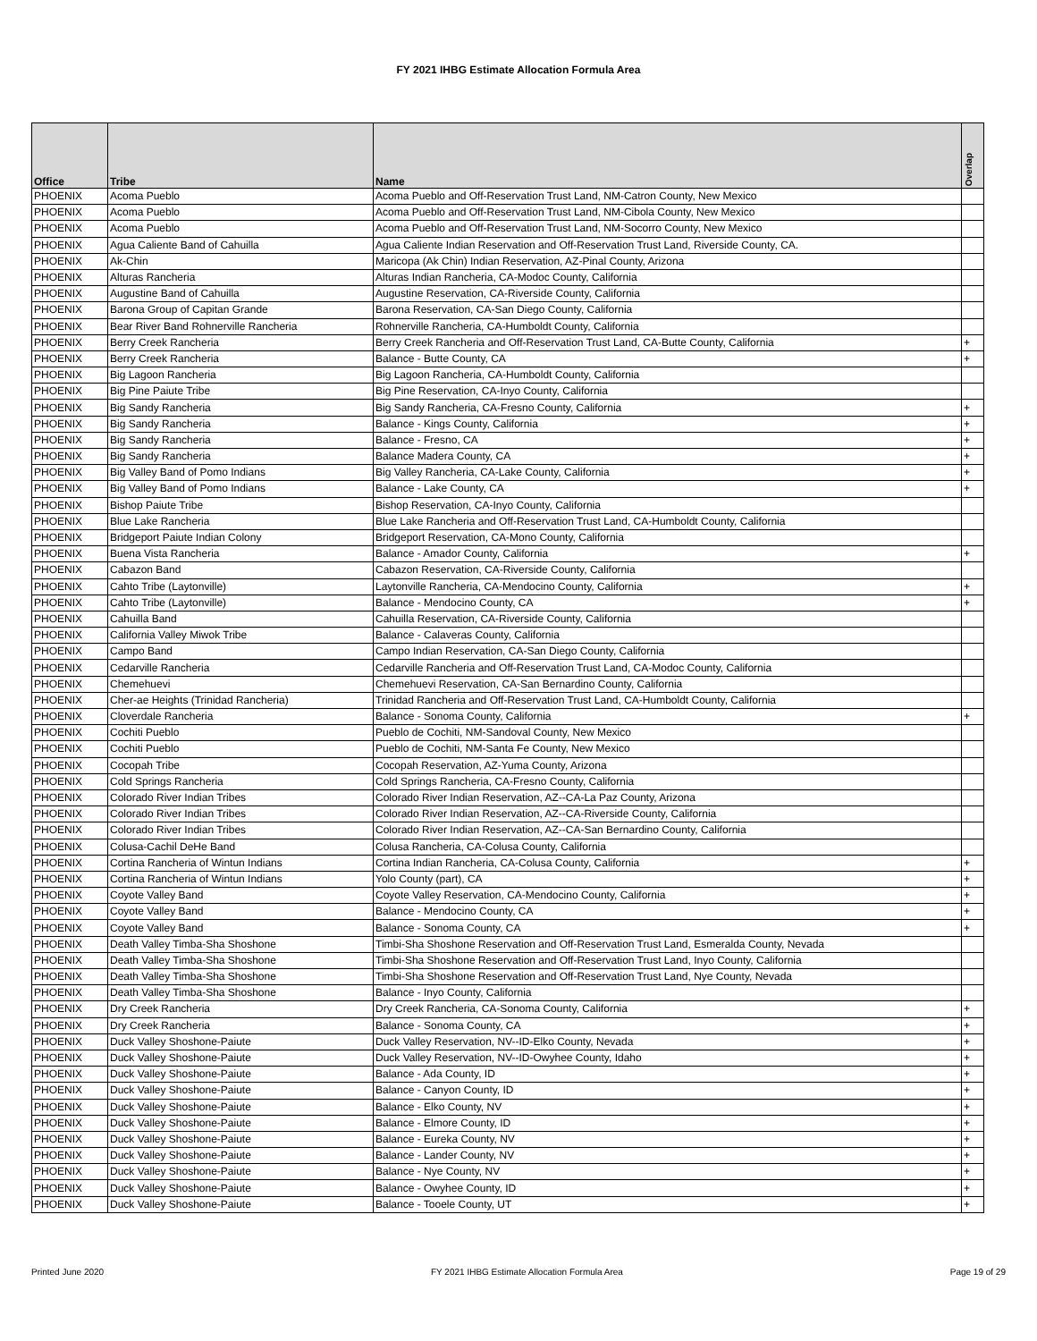FY 2021 IHBG Estimate Allocation Formula Area
| Office | Tribe | Name | Overlap |
| --- | --- | --- | --- |
| PHOENIX | Acoma Pueblo | Acoma Pueblo and Off-Reservation Trust Land, NM-Catron County, New Mexico | |
| PHOENIX | Acoma Pueblo | Acoma Pueblo and Off-Reservation Trust Land, NM-Cibola County, New Mexico | |
| PHOENIX | Acoma Pueblo | Acoma Pueblo and Off-Reservation Trust Land, NM-Socorro County, New Mexico | |
| PHOENIX | Agua Caliente Band of Cahuilla | Agua Caliente Indian Reservation and Off-Reservation Trust Land, Riverside County, CA. | |
| PHOENIX | Ak-Chin | Maricopa (Ak Chin) Indian Reservation, AZ-Pinal County, Arizona | |
| PHOENIX | Alturas Rancheria | Alturas Indian Rancheria, CA-Modoc County, California | |
| PHOENIX | Augustine Band of Cahuilla | Augustine Reservation, CA-Riverside County, California | |
| PHOENIX | Barona Group of Capitan Grande | Barona Reservation, CA-San Diego County, California | |
| PHOENIX | Bear River Band Rohnerville Rancheria | Rohnerville Rancheria, CA-Humboldt County, California | |
| PHOENIX | Berry Creek Rancheria | Berry Creek Rancheria and Off-Reservation Trust Land, CA-Butte County, California | + |
| PHOENIX | Berry Creek Rancheria | Balance - Butte County, CA | + |
| PHOENIX | Big Lagoon Rancheria | Big Lagoon Rancheria, CA-Humboldt County, California | |
| PHOENIX | Big Pine Paiute Tribe | Big Pine Reservation, CA-Inyo County, California | |
| PHOENIX | Big Sandy Rancheria | Big Sandy Rancheria, CA-Fresno County, California | + |
| PHOENIX | Big Sandy Rancheria | Balance - Kings County, California | + |
| PHOENIX | Big Sandy Rancheria | Balance - Fresno, CA | + |
| PHOENIX | Big Sandy Rancheria | Balance Madera County, CA | + |
| PHOENIX | Big Valley Band of Pomo Indians | Big Valley Rancheria, CA-Lake County, California | + |
| PHOENIX | Big Valley Band of Pomo Indians | Balance - Lake County, CA | + |
| PHOENIX | Bishop Paiute Tribe | Bishop Reservation, CA-Inyo County, California | |
| PHOENIX | Blue Lake Rancheria | Blue Lake Rancheria and Off-Reservation Trust Land, CA-Humboldt County, California | |
| PHOENIX | Bridgeport Paiute Indian Colony | Bridgeport Reservation, CA-Mono County, California | |
| PHOENIX | Buena Vista Rancheria | Balance - Amador County, California | + |
| PHOENIX | Cabazon Band | Cabazon Reservation, CA-Riverside County, California | |
| PHOENIX | Cahto Tribe (Laytonville) | Laytonville Rancheria, CA-Mendocino County, California | + |
| PHOENIX | Cahto Tribe (Laytonville) | Balance - Mendocino County, CA | + |
| PHOENIX | Cahuilla Band | Cahuilla Reservation, CA-Riverside County, California | |
| PHOENIX | California Valley Miwok Tribe | Balance - Calaveras County, California | |
| PHOENIX | Campo Band | Campo Indian Reservation, CA-San Diego County, California | |
| PHOENIX | Cedarville Rancheria | Cedarville Rancheria and Off-Reservation Trust Land, CA-Modoc County, California | |
| PHOENIX | Chemehuevi | Chemehuevi Reservation, CA-San Bernardino County, California | |
| PHOENIX | Cher-ae Heights (Trinidad Rancheria) | Trinidad Rancheria and Off-Reservation Trust Land, CA-Humboldt County, California | |
| PHOENIX | Cloverdale Rancheria | Balance - Sonoma County, California | + |
| PHOENIX | Cochiti Pueblo | Pueblo de Cochiti, NM-Sandoval County, New Mexico | |
| PHOENIX | Cochiti Pueblo | Pueblo de Cochiti, NM-Santa Fe County, New Mexico | |
| PHOENIX | Cocopah Tribe | Cocopah Reservation, AZ-Yuma County, Arizona | |
| PHOENIX | Cold Springs Rancheria | Cold Springs Rancheria, CA-Fresno County, California | |
| PHOENIX | Colorado River Indian Tribes | Colorado River Indian Reservation, AZ--CA-La Paz County, Arizona | |
| PHOENIX | Colorado River Indian Tribes | Colorado River Indian Reservation, AZ--CA-Riverside County, California | |
| PHOENIX | Colorado River Indian Tribes | Colorado River Indian Reservation, AZ--CA-San Bernardino County, California | |
| PHOENIX | Colusa-Cachil DeHe Band | Colusa Rancheria, CA-Colusa County, California | |
| PHOENIX | Cortina Rancheria of Wintun Indians | Cortina Indian Rancheria, CA-Colusa County, California | + |
| PHOENIX | Cortina Rancheria of Wintun Indians | Yolo County (part), CA | + |
| PHOENIX | Coyote Valley Band | Coyote Valley Reservation, CA-Mendocino County, California | + |
| PHOENIX | Coyote Valley Band | Balance - Mendocino County, CA | + |
| PHOENIX | Coyote Valley Band | Balance - Sonoma County, CA | + |
| PHOENIX | Death Valley Timba-Sha Shoshone | Timbi-Sha Shoshone Reservation and Off-Reservation Trust Land, Esmeralda County, Nevada | |
| PHOENIX | Death Valley Timba-Sha Shoshone | Timbi-Sha Shoshone Reservation and Off-Reservation Trust Land, Inyo County, California | |
| PHOENIX | Death Valley Timba-Sha Shoshone | Timbi-Sha Shoshone Reservation and Off-Reservation Trust Land, Nye County, Nevada | |
| PHOENIX | Death Valley Timba-Sha Shoshone | Balance - Inyo County, California | |
| PHOENIX | Dry Creek Rancheria | Dry Creek Rancheria, CA-Sonoma County, California | + |
| PHOENIX | Dry Creek Rancheria | Balance - Sonoma County, CA | + |
| PHOENIX | Duck Valley Shoshone-Paiute | Duck Valley Reservation, NV--ID-Elko County, Nevada | + |
| PHOENIX | Duck Valley Shoshone-Paiute | Duck Valley Reservation, NV--ID-Owyhee County, Idaho | + |
| PHOENIX | Duck Valley Shoshone-Paiute | Balance - Ada County, ID | + |
| PHOENIX | Duck Valley Shoshone-Paiute | Balance - Canyon County, ID | + |
| PHOENIX | Duck Valley Shoshone-Paiute | Balance - Elko County, NV | + |
| PHOENIX | Duck Valley Shoshone-Paiute | Balance - Elmore County, ID | + |
| PHOENIX | Duck Valley Shoshone-Paiute | Balance - Eureka County, NV | + |
| PHOENIX | Duck Valley Shoshone-Paiute | Balance - Lander County, NV | + |
| PHOENIX | Duck Valley Shoshone-Paiute | Balance - Nye County, NV | + |
| PHOENIX | Duck Valley Shoshone-Paiute | Balance - Owyhee County, ID | + |
| PHOENIX | Duck Valley Shoshone-Paiute | Balance - Tooele County, UT | + |
Printed June 2020 FY 2021 IHBG Estimate Allocation Formula Area Page 19 of 29